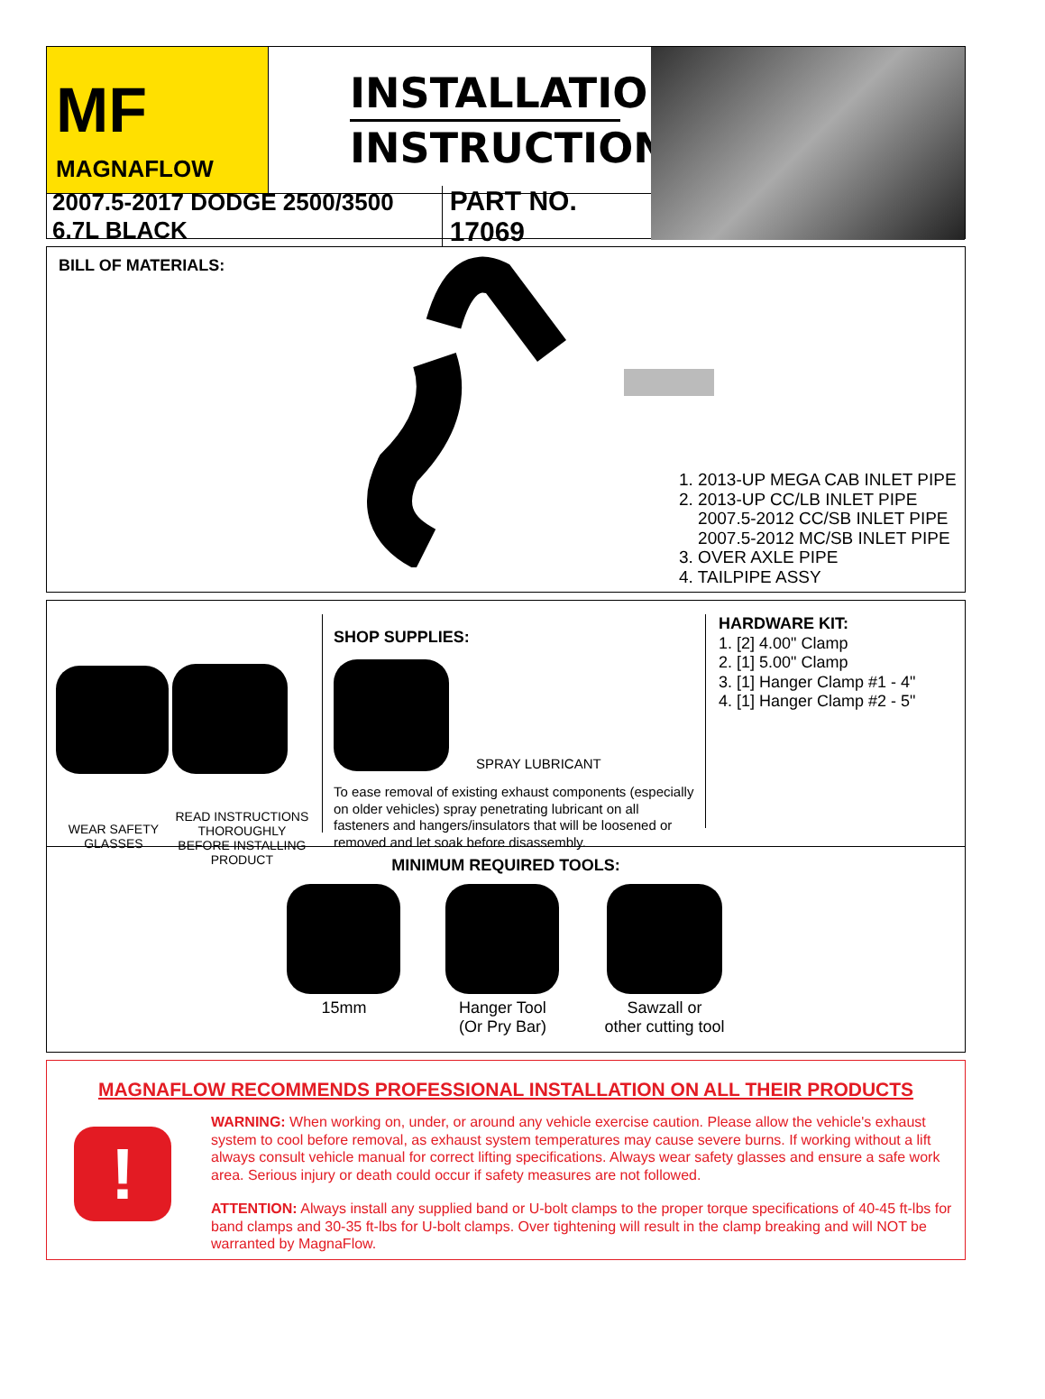MF
MAGNAFLOW
INSTALLATION
INSTRUCTIONS
2007.5-2017 DODGE 2500/3500 6.7L BLACK
PART NO. 17069
BILL OF MATERIALS:
1. 2013-UP MEGA CAB INLET PIPE
2. 2013-UP CC/LB INLET PIPE
2007.5-2012 CC/SB INLET PIPE
2007.5-2012 MC/SB INLET PIPE
3. OVER AXLE PIPE
4. TAILPIPE ASSY
WEAR SAFETY GLASSES
READ INSTRUCTIONS THOROUGHLY BEFORE INSTALLING PRODUCT
SHOP SUPPLIES:
SPRAY LUBRICANT
To ease removal of existing exhaust components (especially on older vehicles) spray penetrating lubricant on all fasteners and hangers/insulators that will be loosened or removed and let soak before disassembly.
HARDWARE KIT:
1. [2] 4.00" Clamp
2. [1] 5.00" Clamp
3. [1] Hanger Clamp #1 - 4"
4. [1] Hanger Clamp #2 - 5"
MINIMUM REQUIRED TOOLS:
15mm Hanger Tool
(Or Pry Bar)
Sawzall or
other cutting tool
MAGNAFLOW RECOMMENDS PROFESSIONAL INSTALLATION ON ALL THEIR PRODUCTS
!
WARNING: When working on, under, or around any vehicle exercise caution. Please allow the vehicle's exhaust system to cool before removal, as exhaust system temperatures may cause severe burns. If working without a lift always consult vehicle manual for correct lifting specifications. Always wear safety glasses and ensure a safe work area. Serious injury or death could occur if safety measures are not followed.
ATTENTION: Always install any supplied band or U-bolt clamps to the proper torque specifications of 40-45 ft-lbs for band clamps and 30-35 ft-lbs for U-bolt clamps. Over tightening will result in the clamp breaking and will NOT be warranted by MagnaFlow.